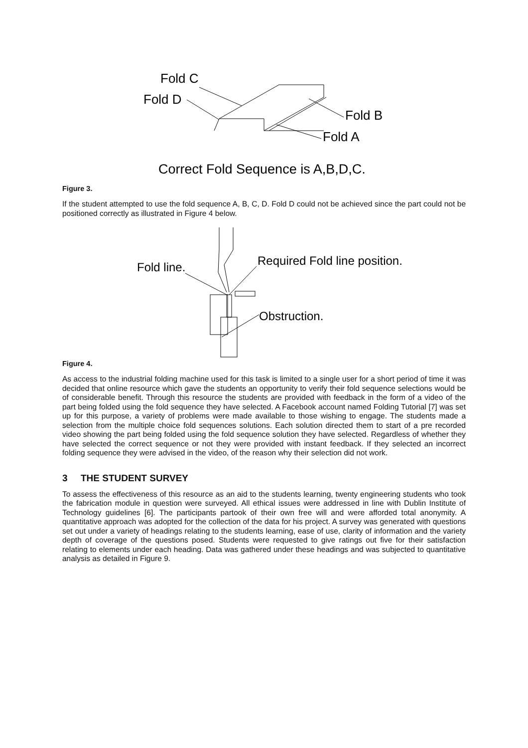Fold C
Fold D
Fold B
Fold A
Correct Fold Sequence is A,B,D,C.
Figure 3.
If the student attempted to use the fold sequence A, B, C, D. Fold D could not be achieved since the part could not be positioned correctly as illustrated in Figure 4 below.
Fold line.
Required Fold line position.
Obstruction.
Figure 4.
As access to the industrial folding machine used for this task is limited to a single user for a short period of time it was decided that online resource which gave the students an opportunity to verify their fold sequence selections would be of considerable benefit. Through this resource the students are provided with feedback in the form of a video of the part being folded using the fold sequence they have selected. A Facebook account named Folding Tutorial [7] was set up for this purpose, a variety of problems were made available to those wishing to engage. The students made a selection from the multiple choice fold sequences solutions. Each solution directed them to start of a pre recorded video showing the part being folded using the fold sequence solution they have selected. Regardless of whether they have selected the correct sequence or not they were provided with instant feedback. If they selected an incorrect folding sequence they were advised in the video, of the reason why their selection did not work.
3 THE STUDENT SURVEY
To assess the effectiveness of this resource as an aid to the students learning, twenty engineering students who took the fabrication module in question were surveyed. All ethical issues were addressed in line with Dublin Institute of Technology guidelines [6]. The participants partook of their own free will and were afforded total anonymity. A quantitative approach was adopted for the collection of the data for his project. A survey was generated with questions set out under a variety of headings relating to the students learning, ease of use, clarity of information and the variety depth of coverage of the questions posed. Students were requested to give ratings out five for their satisfaction relating to elements under each heading. Data was gathered under these headings and was subjected to quantitative analysis as detailed in Figure 9.